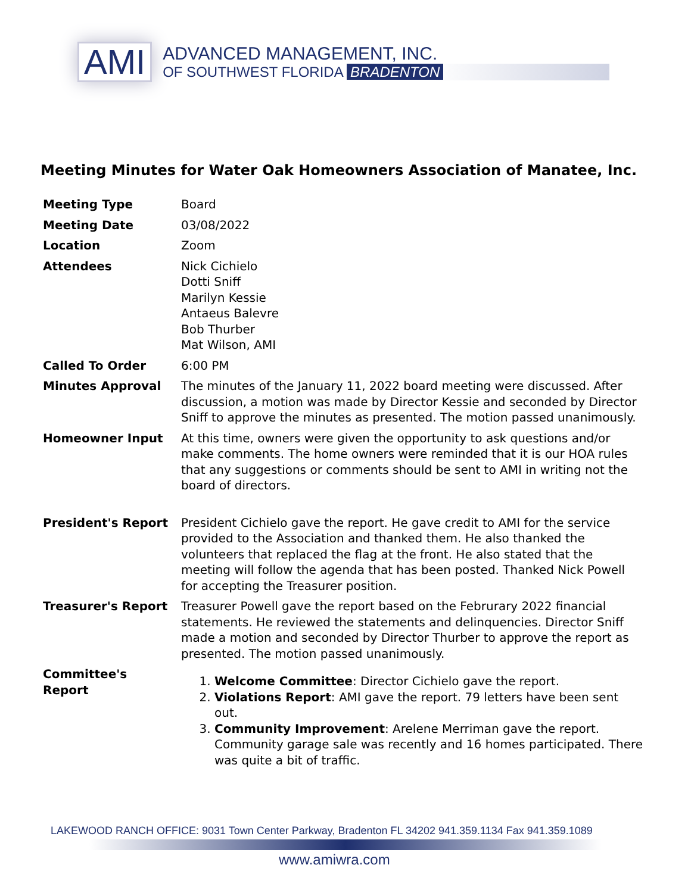AMI
ADVANCED MANAGEMENT, INC.
OF SOUTHWEST FLORIDA BRADENTON
Meeting Minutes for Water Oak Homeowners Association of Manatee, Inc.
Meeting Type Board
Meeting Date 03/08/2022
Location Zoom
Attendees Nick Cichielo
Dotti Sniff
Marilyn Kessie
Antaeus Balevre
Bob Thurber
Mat Wilson, AMI
Called To Order 6:00 PM
Minutes Approval The minutes of the January 11, 2022 board meeting were discussed. After discussion, a motion was made by Director Kessie and seconded by Director Sniff to approve the minutes as presented. The motion passed unanimously.
Homeowner Input At this time, owners were given the opportunity to ask questions and/or make comments. The home owners were reminded that it is our HOA rules that any suggestions or comments should be sent to AMI in writing not the board of directors.
President's Report President Cichielo gave the report. He gave credit to AMI for the service provided to the Association and thanked them. He also thanked the volunteers that replaced the flag at the front. He also stated that the meeting will follow the agenda that has been posted. Thanked Nick Powell for accepting the Treasurer position.
Treasurer's Report Treasurer Powell gave the report based on the Februrary 2022 financial statements. He reviewed the statements and delinquencies. Director Sniff made a motion and seconded by Director Thurber to approve the report as presented. The motion passed unanimously.
Committee's
Report
1. Welcome Committee: Director Cichielo gave the report.
2. Violations Report: AMI gave the report. 79 letters have been sent out.
3. Community Improvement: Arelene Merriman gave the report. Community garage sale was recently and 16 homes participated. There was quite a bit of traffic.
LAKEWOOD RANCH OFFICE: 9031 Town Center Parkway, Bradenton FL 34202 941.359.1134 Fax 941.359.1089
www.amiwra.com